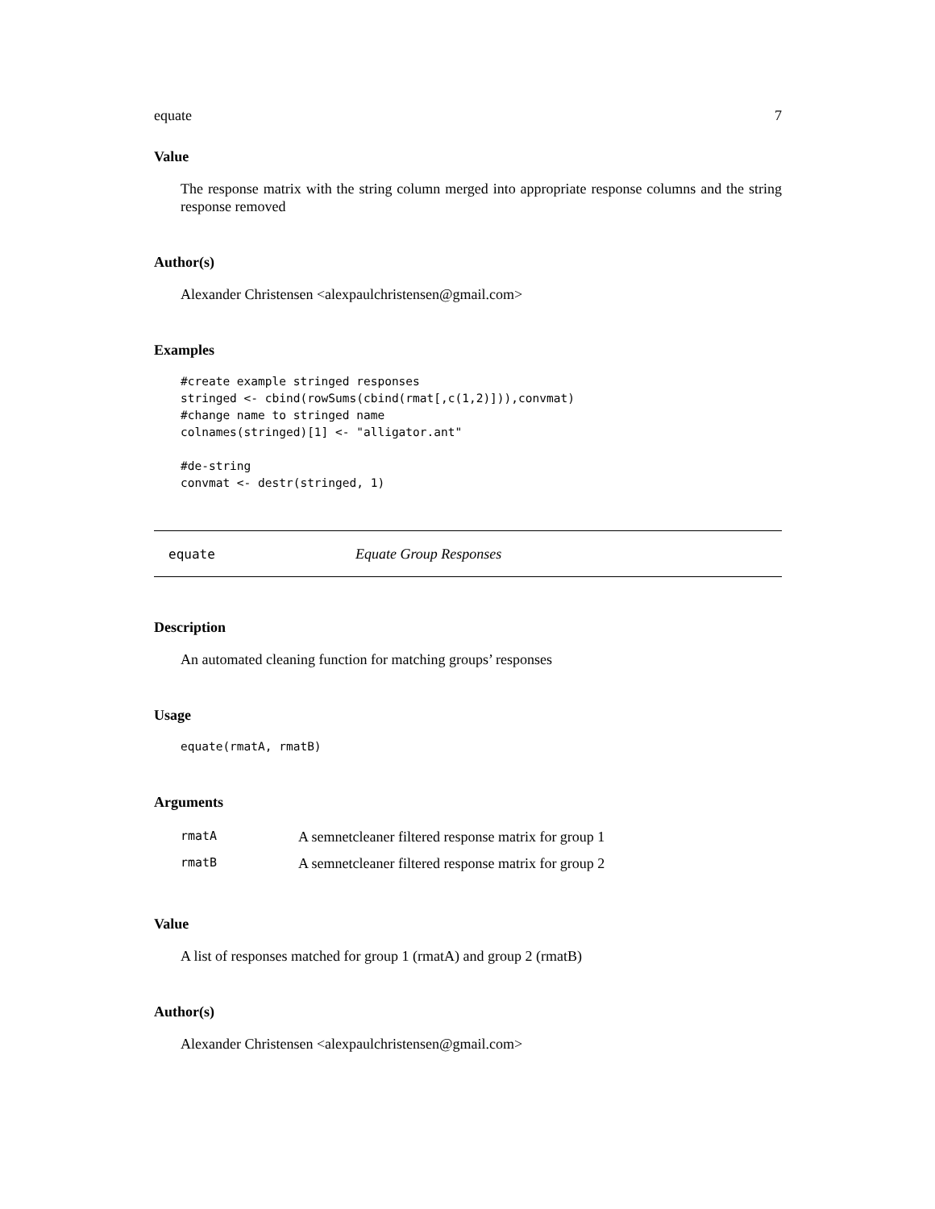equate 7
Value
The response matrix with the string column merged into appropriate response columns and the string response removed
Author(s)
Alexander Christensen <alexpaulchristensen@gmail.com>
Examples
#create example stringed responses
stringed <- cbind(rowSums(cbind(rmat[,c(1,2)])),convmat)
#change name to stringed name
colnames(stringed)[1] <- "alligator.ant"

#de-string
convmat <- destr(stringed, 1)
equate Equate Group Responses
Description
An automated cleaning function for matching groups’ responses
Usage
equate(rmatA, rmatB)
Arguments
| rmatA | A semnetcleaner filtered response matrix for group 1 |
| rmatB | A semnetcleaner filtered response matrix for group 2 |
Value
A list of responses matched for group 1 (rmatA) and group 2 (rmatB)
Author(s)
Alexander Christensen <alexpaulchristensen@gmail.com>